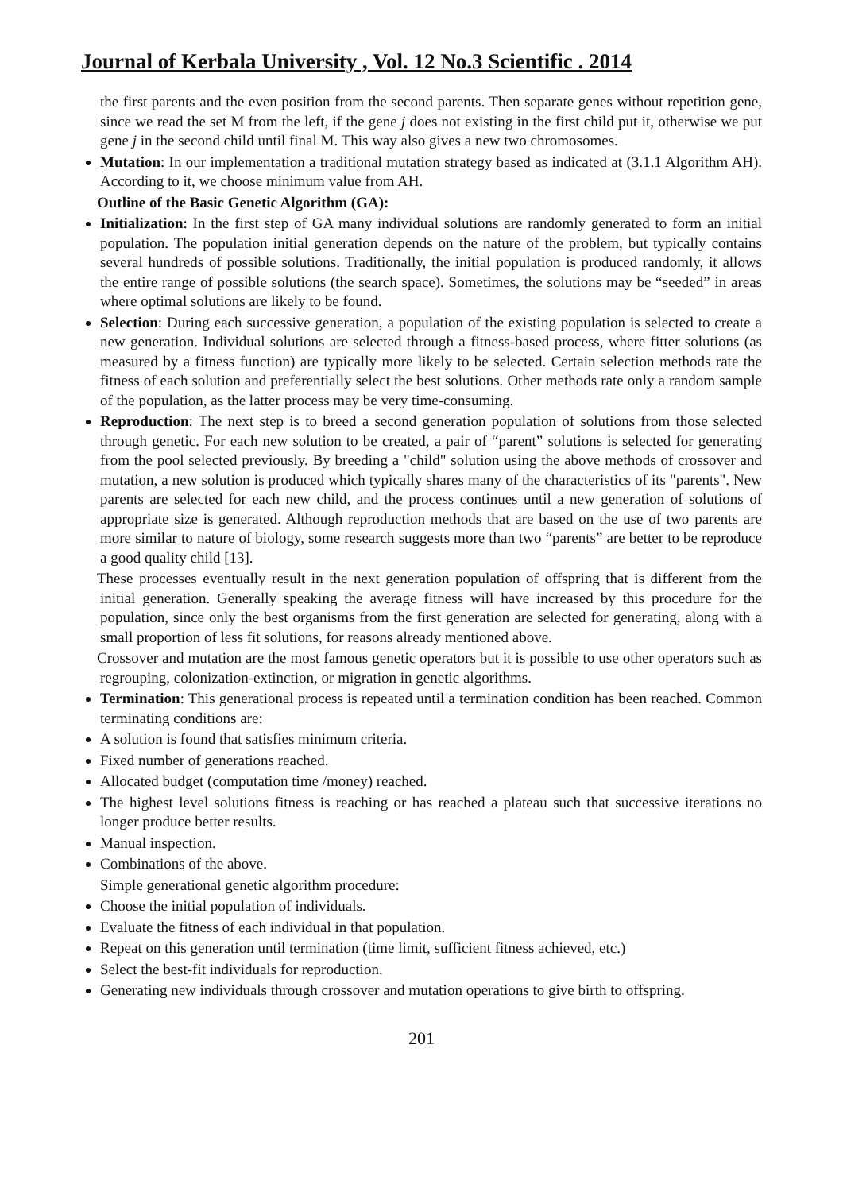Journal of Kerbala University , Vol. 12 No.3 Scientific . 2014
the first parents and the even position from the second parents. Then separate genes without repetition gene, since we read the set M from the left, if the gene j does not existing in the first child put it, otherwise we put gene j in the second child until final M. This way also gives a new two chromosomes.
Mutation: In our implementation a traditional mutation strategy based as indicated at (3.1.1 Algorithm AH). According to it, we choose minimum value from AH.
Outline of the Basic Genetic Algorithm (GA):
Initialization: In the first step of GA many individual solutions are randomly generated to form an initial population. The population initial generation depends on the nature of the problem, but typically contains several hundreds of possible solutions. Traditionally, the initial population is produced randomly, it allows the entire range of possible solutions (the search space). Sometimes, the solutions may be “seeded” in areas where optimal solutions are likely to be found.
Selection: During each successive generation, a population of the existing population is selected to create a new generation. Individual solutions are selected through a fitness-based process, where fitter solutions (as measured by a fitness function) are typically more likely to be selected. Certain selection methods rate the fitness of each solution and preferentially select the best solutions. Other methods rate only a random sample of the population, as the latter process may be very time-consuming.
Reproduction: The next step is to breed a second generation population of solutions from those selected through genetic. For each new solution to be created, a pair of “parent” solutions is selected for generating from the pool selected previously. By breeding a "child" solution using the above methods of crossover and mutation, a new solution is produced which typically shares many of the characteristics of its "parents". New parents are selected for each new child, and the process continues until a new generation of solutions of appropriate size is generated. Although reproduction methods that are based on the use of two parents are more similar to nature of biology, some research suggests more than two “parents” are better to be reproduce a good quality child [13].
These processes eventually result in the next generation population of offspring that is different from the initial generation. Generally speaking the average fitness will have increased by this procedure for the population, since only the best organisms from the first generation are selected for generating, along with a small proportion of less fit solutions, for reasons already mentioned above.
Crossover and mutation are the most famous genetic operators but it is possible to use other operators such as regrouping, colonization-extinction, or migration in genetic algorithms.
Termination: This generational process is repeated until a termination condition has been reached. Common terminating conditions are:
A solution is found that satisfies minimum criteria.
Fixed number of generations reached.
Allocated budget (computation time /money) reached.
The highest level solutions fitness is reaching or has reached a plateau such that successive iterations no longer produce better results.
Manual inspection.
Combinations of the above.
Simple generational genetic algorithm procedure:
Choose the initial population of individuals.
Evaluate the fitness of each individual in that population.
Repeat on this generation until termination (time limit, sufficient fitness achieved, etc.)
Select the best-fit individuals for reproduction.
Generating new individuals through crossover and mutation operations to give birth to offspring.
201